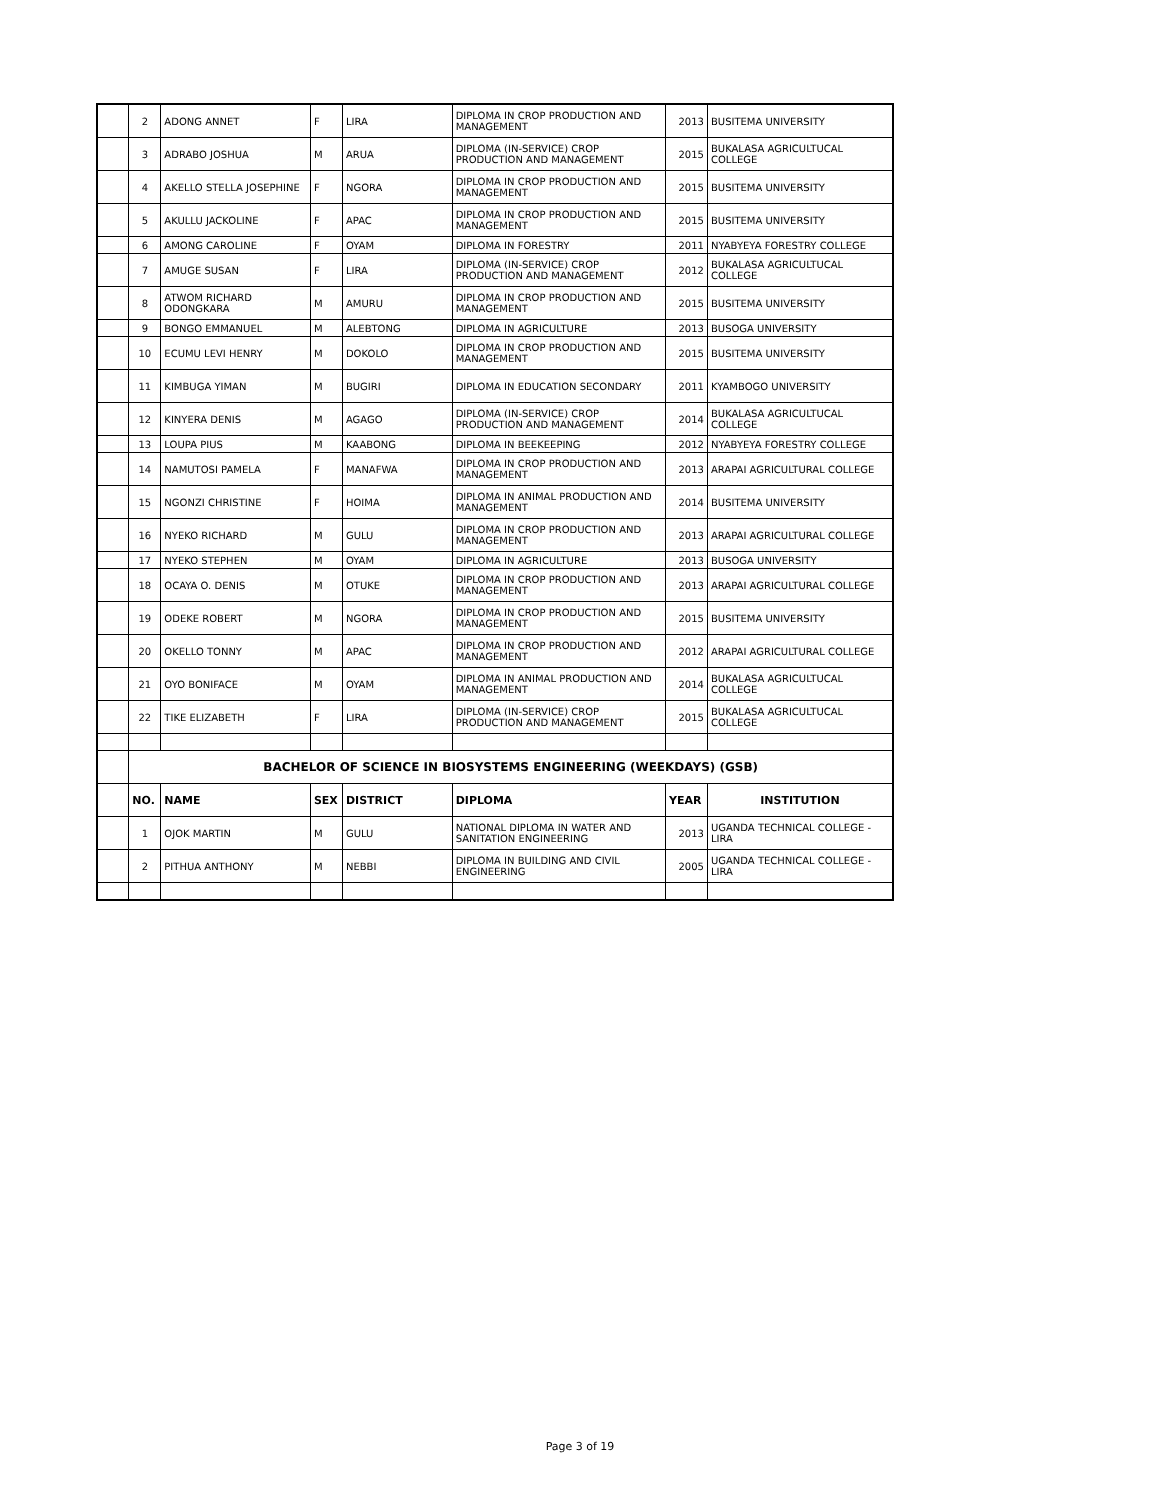| | 2 | ADONG ANNET | F | LIRA | DIPLOMA IN CROP PRODUCTION AND MANAGEMENT | 2013 | BUSITEMA UNIVERSITY |
| | 3 | ADRABO JOSHUA | M | ARUA | DIPLOMA (IN-SERVICE) CROP PRODUCTION AND MANAGEMENT | 2015 | BUKALASA AGRICULTUCAL COLLEGE |
| | 4 | AKELLO STELLA JOSEPHINE | F | NGORA | DIPLOMA IN CROP PRODUCTION AND MANAGEMENT | 2015 | BUSITEMA UNIVERSITY |
| | 5 | AKULLU JACKOLINE | F | APAC | DIPLOMA IN CROP PRODUCTION AND MANAGEMENT | 2015 | BUSITEMA UNIVERSITY |
| | 6 | AMONG CAROLINE | F | OYAM | DIPLOMA IN FORESTRY | 2011 | NYABYEYA FORESTRY COLLEGE |
| | 7 | AMUGE SUSAN | F | LIRA | DIPLOMA (IN-SERVICE) CROP PRODUCTION AND MANAGEMENT | 2012 | BUKALASA AGRICULTUCAL COLLEGE |
| | 8 | ATWOM RICHARD ODONGKARA | M | AMURU | DIPLOMA IN CROP PRODUCTION AND MANAGEMENT | 2015 | BUSITEMA UNIVERSITY |
| | 9 | BONGO EMMANUEL | M | ALEBTONG | DIPLOMA IN AGRICULTURE | 2013 | BUSOGA UNIVERSITY |
| | 10 | ECUMU LEVI HENRY | M | DOKOLO | DIPLOMA IN CROP PRODUCTION AND MANAGEMENT | 2015 | BUSITEMA UNIVERSITY |
| | 11 | KIMBUGA YIMAN | M | BUGIRI | DIPLOMA IN EDUCATION SECONDARY | 2011 | KYAMBOGO UNIVERSITY |
| | 12 | KINYERA DENIS | M | AGAGO | DIPLOMA (IN-SERVICE) CROP PRODUCTION AND MANAGEMENT | 2014 | BUKALASA AGRICULTUCAL COLLEGE |
| | 13 | LOUPA PIUS | M | KAABONG | DIPLOMA IN BEEKEEPING | 2012 | NYABYEYA FORESTRY COLLEGE |
| | 14 | NAMUTOSI PAMELA | F | MANAFWA | DIPLOMA IN CROP PRODUCTION AND MANAGEMENT | 2013 | ARAPAI AGRICULTURAL COLLEGE |
| | 15 | NGONZI CHRISTINE | F | HOIMA | DIPLOMA IN ANIMAL PRODUCTION AND MANAGEMENT | 2014 | BUSITEMA UNIVERSITY |
| | 16 | NYEKO RICHARD | M | GULU | DIPLOMA IN CROP PRODUCTION AND MANAGEMENT | 2013 | ARAPAI AGRICULTURAL COLLEGE |
| | 17 | NYEKO STEPHEN | M | OYAM | DIPLOMA IN AGRICULTURE | 2013 | BUSOGA UNIVERSITY |
| | 18 | OCAYA O. DENIS | M | OTUKE | DIPLOMA IN CROP PRODUCTION AND MANAGEMENT | 2013 | ARAPAI AGRICULTURAL COLLEGE |
| | 19 | ODEKE ROBERT | M | NGORA | DIPLOMA IN CROP PRODUCTION AND MANAGEMENT | 2015 | BUSITEMA UNIVERSITY |
| | 20 | OKELLO TONNY | M | APAC | DIPLOMA IN CROP PRODUCTION AND MANAGEMENT | 2012 | ARAPAI AGRICULTURAL COLLEGE |
| | 21 | OYO BONIFACE | M | OYAM | DIPLOMA IN ANIMAL PRODUCTION AND MANAGEMENT | 2014 | BUKALASA AGRICULTUCAL COLLEGE |
| | 22 | TIKE ELIZABETH | F | LIRA | DIPLOMA (IN-SERVICE) CROP PRODUCTION AND MANAGEMENT | 2015 | BUKALASA AGRICULTUCAL COLLEGE |
| | BACHELOR OF SCIENCE IN BIOSYSTEMS ENGINEERING (WEEKDAYS) (GSB) | | | | | | |
| | NO. | NAME | SEX | DISTRICT | DIPLOMA | YEAR | INSTITUTION |
| | 1 | OJOK MARTIN | M | GULU | NATIONAL DIPLOMA IN WATER AND SANITATION ENGINEERING | 2013 | UGANDA TECHNICAL COLLEGE - LIRA |
| | 2 | PITHUA ANTHONY | M | NEBBI | DIPLOMA IN BUILDING AND CIVIL ENGINEERING | 2005 | UGANDA TECHNICAL COLLEGE - LIRA |
Page 3 of 19